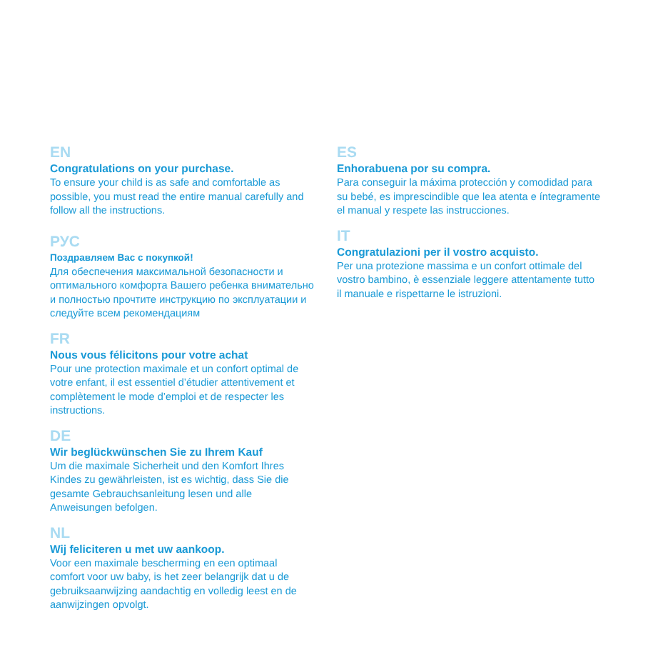EN
Congratulations on your purchase.
To ensure your child is as safe and comfortable as possible, you must read the entire manual carefully and follow all the instructions.
РУС
Поздравляем Вас с покупкой!
Для обеспечения максимальной безопасности и оптимального комфорта Вашего ребенка внимательно и полностью прочтите инструкцию по эксплуатации и следуйте всем рекомендациям
FR
Nous vous félicitons pour votre achat
Pour une protection maximale et un confort optimal de votre enfant, il est essentiel d’étudier attentivement et complètement le mode d’emploi et de respecter les instructions.
DE
Wir beglückwünschen Sie zu Ihrem Kauf
Um die maximale Sicherheit und den Komfort Ihres Kindes zu gewährleisten, ist es wichtig, dass Sie die gesamte Gebrauchsanleitung lesen und alle Anweisungen befolgen.
NL
Wij feliciteren u met uw aankoop.
Voor een maximale bescherming en een optimaal comfort voor uw baby, is het zeer belangrijk dat u de gebruiksaanwijzing aandachtig en volledig leest en de aanwijzingen opvolgt.
ES
Enhorabuena por su compra.
Para conseguir la máxima protección y comodidad para su bebé, es imprescindible que lea atenta e íntegramente el manual y respete las instrucciones.
IT
Congratulazioni per il vostro acquisto.
Per una protezione massima e un confort ottimale del vostro bambino, è essenziale leggere attentamente tutto il manuale e rispettarne le istruzioni.